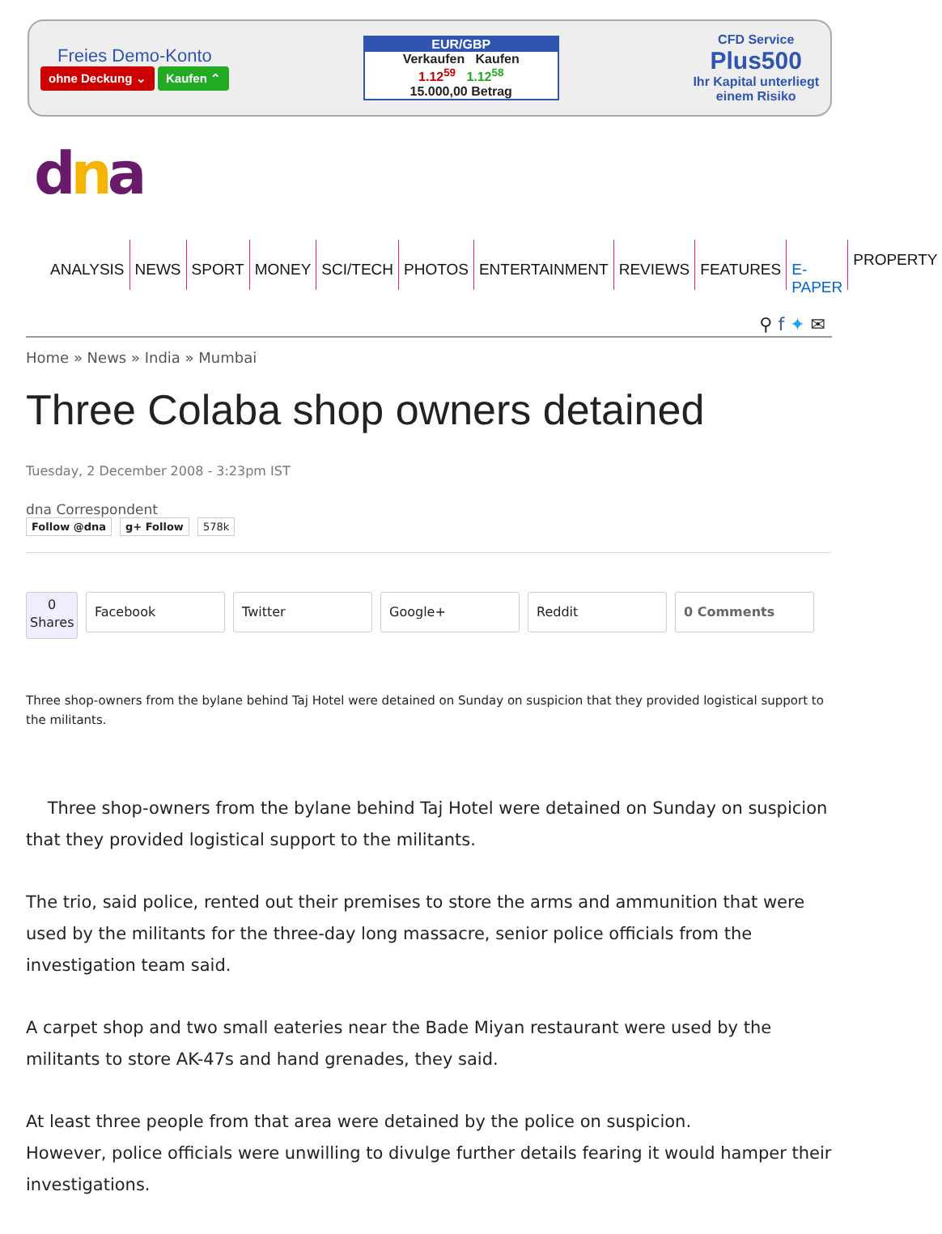Freies Demo-Konto
ohne Deckung ⌄ Kaufen ⌃
EUR/GBP
Verkaufen Kaufen
1.12<sup>59</sup> 1.12<sup>58</sup>
15.000,00 Betrag
CFD Service
Plus500
Ihr Kapital unterliegt
einem Risiko
dna
ANALYSIS NEWS SPORT MONEY SCI/TECH PHOTOS ENTERTAINMENT REVIEWS FEATURES E-PAPER PROPERTY
⚲ f ✦ ✉
Home » News » India » Mumbai
Three Colaba shop owners detained
Tuesday, 2 December 2008 - 3:23pm IST
dna Correspondent
Follow @dna g+ Follow 578k
0
Shares
Facebook Twitter Google+ Reddit 0 Comments
Three shop-owners from the bylane behind Taj Hotel were detained on Sunday on suspicion that they provided logistical support to the militants.
Three shop-owners from the bylane behind Taj Hotel were detained on Sunday on suspicion that they provided logistical support to the militants.
The trio, said police, rented out their premises to store the arms and ammunition that were used by the militants for the three-day long massacre, senior police officials from the investigation team said.
A carpet shop and two small eateries near the Bade Miyan restaurant were used by the militants to store AK-47s and hand grenades, they said.
At least three people from that area were detained by the police on suspicion.
However, police officials were unwilling to divulge further details fearing it would hamper their investigations.